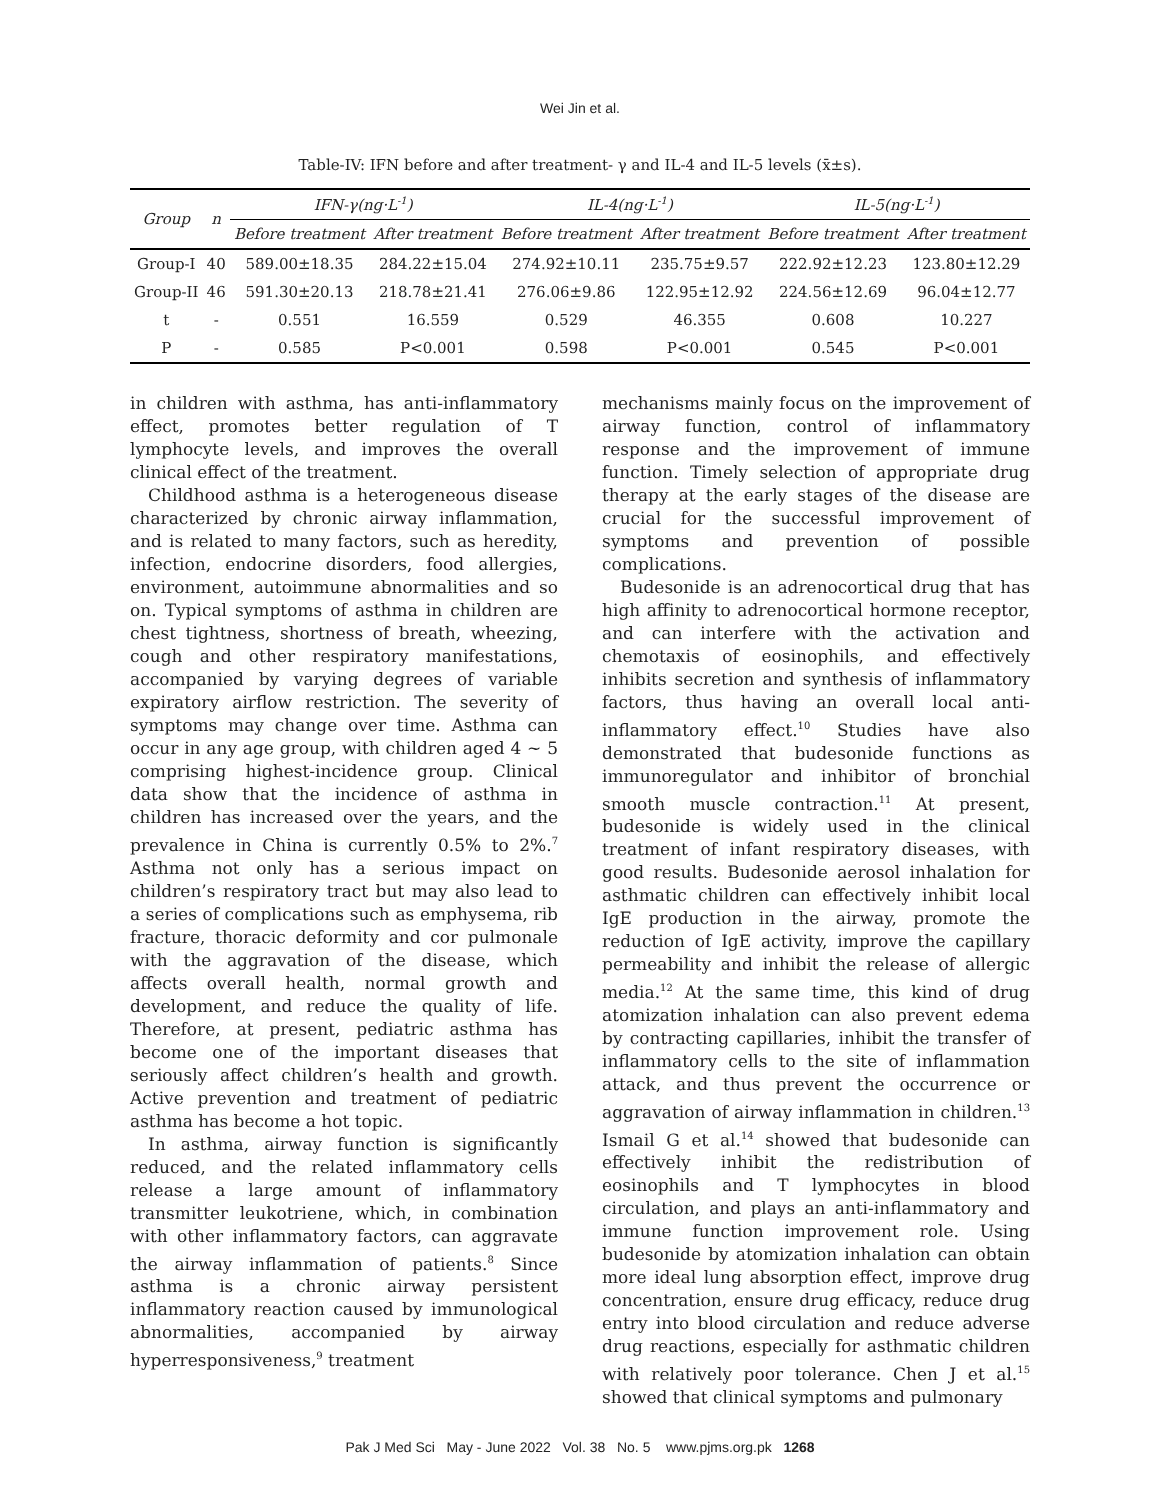Wei Jin et al.
Table-IV: IFN before and after treatment- γ and IL-4 and IL-5 levels (x̄±s).
| Group | n | IFN-γ(ng·L<sup>-1</sup>) | | IL-4(ng·L<sup>-1</sup>) | | IL-5(ng·L<sup>-1</sup>) | |
| --- | --- | --- | --- | --- | --- | --- | --- |
| | | Before treatment | After treatment | Before treatment | After treatment | Before treatment | After treatment |
| Group-I | 40 | 589.00±18.35 | 284.22±15.04 | 274.92±10.11 | 235.75±9.57 | 222.92±12.23 | 123.80±12.29 |
| Group-II | 46 | 591.30±20.13 | 218.78±21.41 | 276.06±9.86 | 122.95±12.92 | 224.56±12.69 | 96.04±12.77 |
| t | - | 0.551 | 16.559 | 0.529 | 46.355 | 0.608 | 10.227 |
| P | - | 0.585 | P<0.001 | 0.598 | P<0.001 | 0.545 | P<0.001 |
in children with asthma, has anti-inflammatory effect, promotes better regulation of T lymphocyte levels, and improves the overall clinical effect of the treatment.
Childhood asthma is a heterogeneous disease characterized by chronic airway inflammation, and is related to many factors, such as heredity, infection, endocrine disorders, food allergies, environment, autoimmune abnormalities and so on. Typical symptoms of asthma in children are chest tightness, shortness of breath, wheezing, cough and other respiratory manifestations, accompanied by varying degrees of variable expiratory airflow restriction. The severity of symptoms may change over time. Asthma can occur in any age group, with children aged 4 ~ 5 comprising highest-incidence group. Clinical data show that the incidence of asthma in children has increased over the years, and the prevalence in China is currently 0.5% to 2%.<sup>7</sup> Asthma not only has a serious impact on children’s respiratory tract but may also lead to a series of complications such as emphysema, rib fracture, thoracic deformity and cor pulmonale with the aggravation of the disease, which affects overall health, normal growth and development, and reduce the quality of life. Therefore, at present, pediatric asthma has become one of the important diseases that seriously affect children’s health and growth. Active prevention and treatment of pediatric asthma has become a hot topic.
In asthma, airway function is significantly reduced, and the related inflammatory cells release a large amount of inflammatory transmitter leukotriene, which, in combination with other inflammatory factors, can aggravate the airway inflammation of patients.<sup>8</sup> Since asthma is a chronic airway persistent inflammatory reaction caused by immunological abnormalities, accompanied by airway hyperresponsiveness,<sup>9</sup> treatment
mechanisms mainly focus on the improvement of airway function, control of inflammatory response and the improvement of immune function. Timely selection of appropriate drug therapy at the early stages of the disease are crucial for the successful improvement of symptoms and prevention of possible complications.
Budesonide is an adrenocortical drug that has high affinity to adrenocortical hormone receptor, and can interfere with the activation and chemotaxis of eosinophils, and effectively inhibits secretion and synthesis of inflammatory factors, thus having an overall local anti-inflammatory effect.<sup>10</sup> Studies have also demonstrated that budesonide functions as immunoregulator and inhibitor of bronchial smooth muscle contraction.<sup>11</sup> At present, budesonide is widely used in the clinical treatment of infant respiratory diseases, with good results. Budesonide aerosol inhalation for asthmatic children can effectively inhibit local IgE production in the airway, promote the reduction of IgE activity, improve the capillary permeability and inhibit the release of allergic media.<sup>12</sup> At the same time, this kind of drug atomization inhalation can also prevent edema by contracting capillaries, inhibit the transfer of inflammatory cells to the site of inflammation attack, and thus prevent the occurrence or aggravation of airway inflammation in children.<sup>13</sup> Ismail G et al.<sup>14</sup> showed that budesonide can effectively inhibit the redistribution of eosinophils and T lymphocytes in blood circulation, and plays an anti-inflammatory and immune function improvement role. Using budesonide by atomization inhalation can obtain more ideal lung absorption effect, improve drug concentration, ensure drug efficacy, reduce drug entry into blood circulation and reduce adverse drug reactions, especially for asthmatic children with relatively poor tolerance. Chen J et al.<sup>15</sup> showed that clinical symptoms and pulmonary
Pak J Med Sci May - June 2022 Vol. 38 No. 5 www.pjms.org.pk 1268